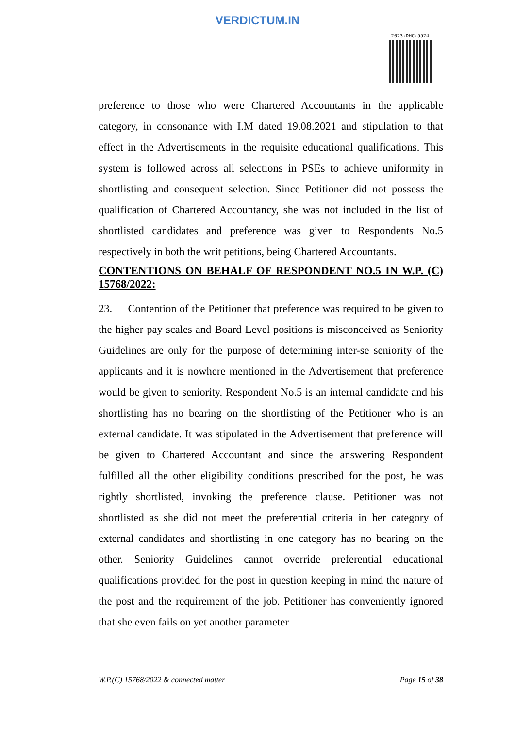VERDICTUM.IN
2023:DHC:5524
preference to those who were Chartered Accountants in the applicable category, in consonance with I.M dated 19.08.2021 and stipulation to that effect in the Advertisements in the requisite educational qualifications. This system is followed across all selections in PSEs to achieve uniformity in shortlisting and consequent selection. Since Petitioner did not possess the qualification of Chartered Accountancy, she was not included in the list of shortlisted candidates and preference was given to Respondents No.5 respectively in both the writ petitions, being Chartered Accountants.
CONTENTIONS ON BEHALF OF RESPONDENT NO.5 IN W.P. (C) 15768/2022:
23. Contention of the Petitioner that preference was required to be given to the higher pay scales and Board Level positions is misconceived as Seniority Guidelines are only for the purpose of determining inter-se seniority of the applicants and it is nowhere mentioned in the Advertisement that preference would be given to seniority. Respondent No.5 is an internal candidate and his shortlisting has no bearing on the shortlisting of the Petitioner who is an external candidate. It was stipulated in the Advertisement that preference will be given to Chartered Accountant and since the answering Respondent fulfilled all the other eligibility conditions prescribed for the post, he was rightly shortlisted, invoking the preference clause. Petitioner was not shortlisted as she did not meet the preferential criteria in her category of external candidates and shortlisting in one category has no bearing on the other. Seniority Guidelines cannot override preferential educational qualifications provided for the post in question keeping in mind the nature of the post and the requirement of the job. Petitioner has conveniently ignored that she even fails on yet another parameter
W.P.(C) 15768/2022 & connected matter Page 15 of 38